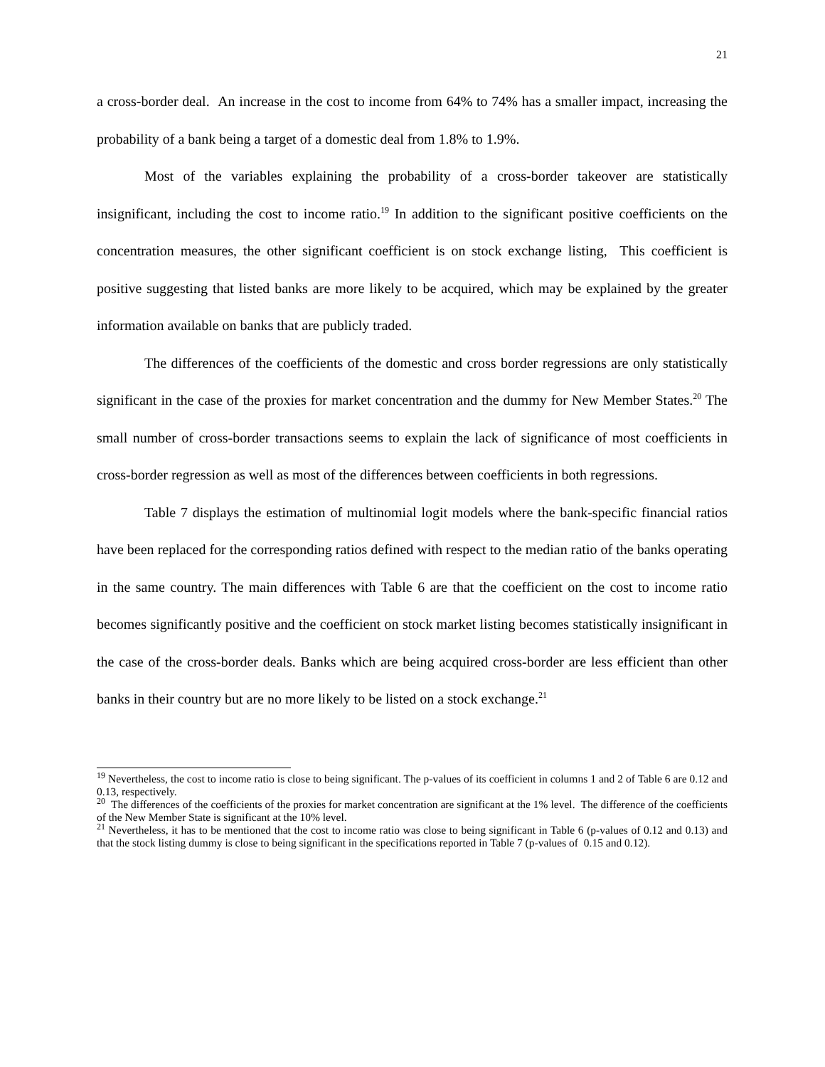21
a cross-border deal. An increase in the cost to income from 64% to 74% has a smaller impact, increasing the probability of a bank being a target of a domestic deal from 1.8% to 1.9%.
Most of the variables explaining the probability of a cross-border takeover are statistically insignificant, including the cost to income ratio.<sup>19</sup> In addition to the significant positive coefficients on the concentration measures, the other significant coefficient is on stock exchange listing, This coefficient is positive suggesting that listed banks are more likely to be acquired, which may be explained by the greater information available on banks that are publicly traded.
The differences of the coefficients of the domestic and cross border regressions are only statistically significant in the case of the proxies for market concentration and the dummy for New Member States.<sup>20</sup> The small number of cross-border transactions seems to explain the lack of significance of most coefficients in cross-border regression as well as most of the differences between coefficients in both regressions.
Table 7 displays the estimation of multinomial logit models where the bank-specific financial ratios have been replaced for the corresponding ratios defined with respect to the median ratio of the banks operating in the same country. The main differences with Table 6 are that the coefficient on the cost to income ratio becomes significantly positive and the coefficient on stock market listing becomes statistically insignificant in the case of the cross-border deals. Banks which are being acquired cross-border are less efficient than other banks in their country but are no more likely to be listed on a stock exchange.<sup>21</sup>
<sup>19</sup> Nevertheless, the cost to income ratio is close to being significant. The p-values of its coefficient in columns 1 and 2 of Table 6 are 0.12 and 0.13, respectively.
<sup>20</sup> The differences of the coefficients of the proxies for market concentration are significant at the 1% level. The difference of the coefficients of the New Member State is significant at the 10% level.
<sup>21</sup> Nevertheless, it has to be mentioned that the cost to income ratio was close to being significant in Table 6 (p-values of 0.12 and 0.13) and that the stock listing dummy is close to being significant in the specifications reported in Table 7 (p-values of 0.15 and 0.12).